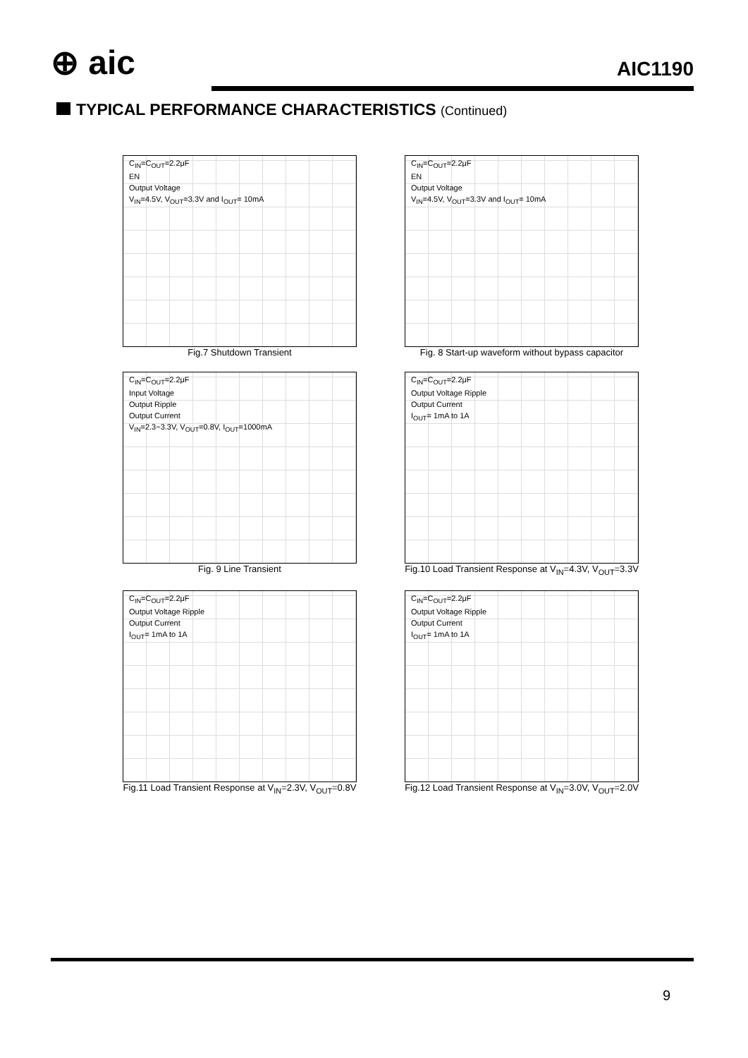⊕ aic AIC1190
TYPICAL PERFORMANCE CHARACTERISTICS (Continued)
C<sub>IN</sub>=C<sub>OUT</sub>=2.2μF
EN
Output Voltage
V<sub>IN</sub>=4.5V, V<sub>OUT</sub>=3.3V and I<sub>OUT</sub>= 10mA
Fig.7 Shutdown Transient
C<sub>IN</sub>=C<sub>OUT</sub>=2.2μF
EN
Output Voltage
V<sub>IN</sub>=4.5V, V<sub>OUT</sub>=3.3V and I<sub>OUT</sub>= 10mA
Fig. 8 Start-up waveform without bypass capacitor
C<sub>IN</sub>=C<sub>OUT</sub>=2.2μF
Input Voltage
Output Ripple
Output Current
V<sub>IN</sub>=2.3~3.3V, V<sub>OUT</sub>=0.8V, I<sub>OUT</sub>=1000mA
Fig. 9 Line Transient
C<sub>IN</sub>=C<sub>OUT</sub>=2.2μF
Output Voltage Ripple
Output Current
I<sub>OUT</sub>= 1mA to 1A
Fig.10 Load Transient Response at V<sub>IN</sub>=4.3V, V<sub>OUT</sub>=3.3V
C<sub>IN</sub>=C<sub>OUT</sub>=2.2μF
Output Voltage Ripple
Output Current
I<sub>OUT</sub>= 1mA to 1A
Fig.11 Load Transient Response at V<sub>IN</sub>=2.3V, V<sub>OUT</sub>=0.8V
C<sub>IN</sub>=C<sub>OUT</sub>=2.2μF
Output Voltage Ripple
Output Current
I<sub>OUT</sub>= 1mA to 1A
Fig.12 Load Transient Response at V<sub>IN</sub>=3.0V, V<sub>OUT</sub>=2.0V
9